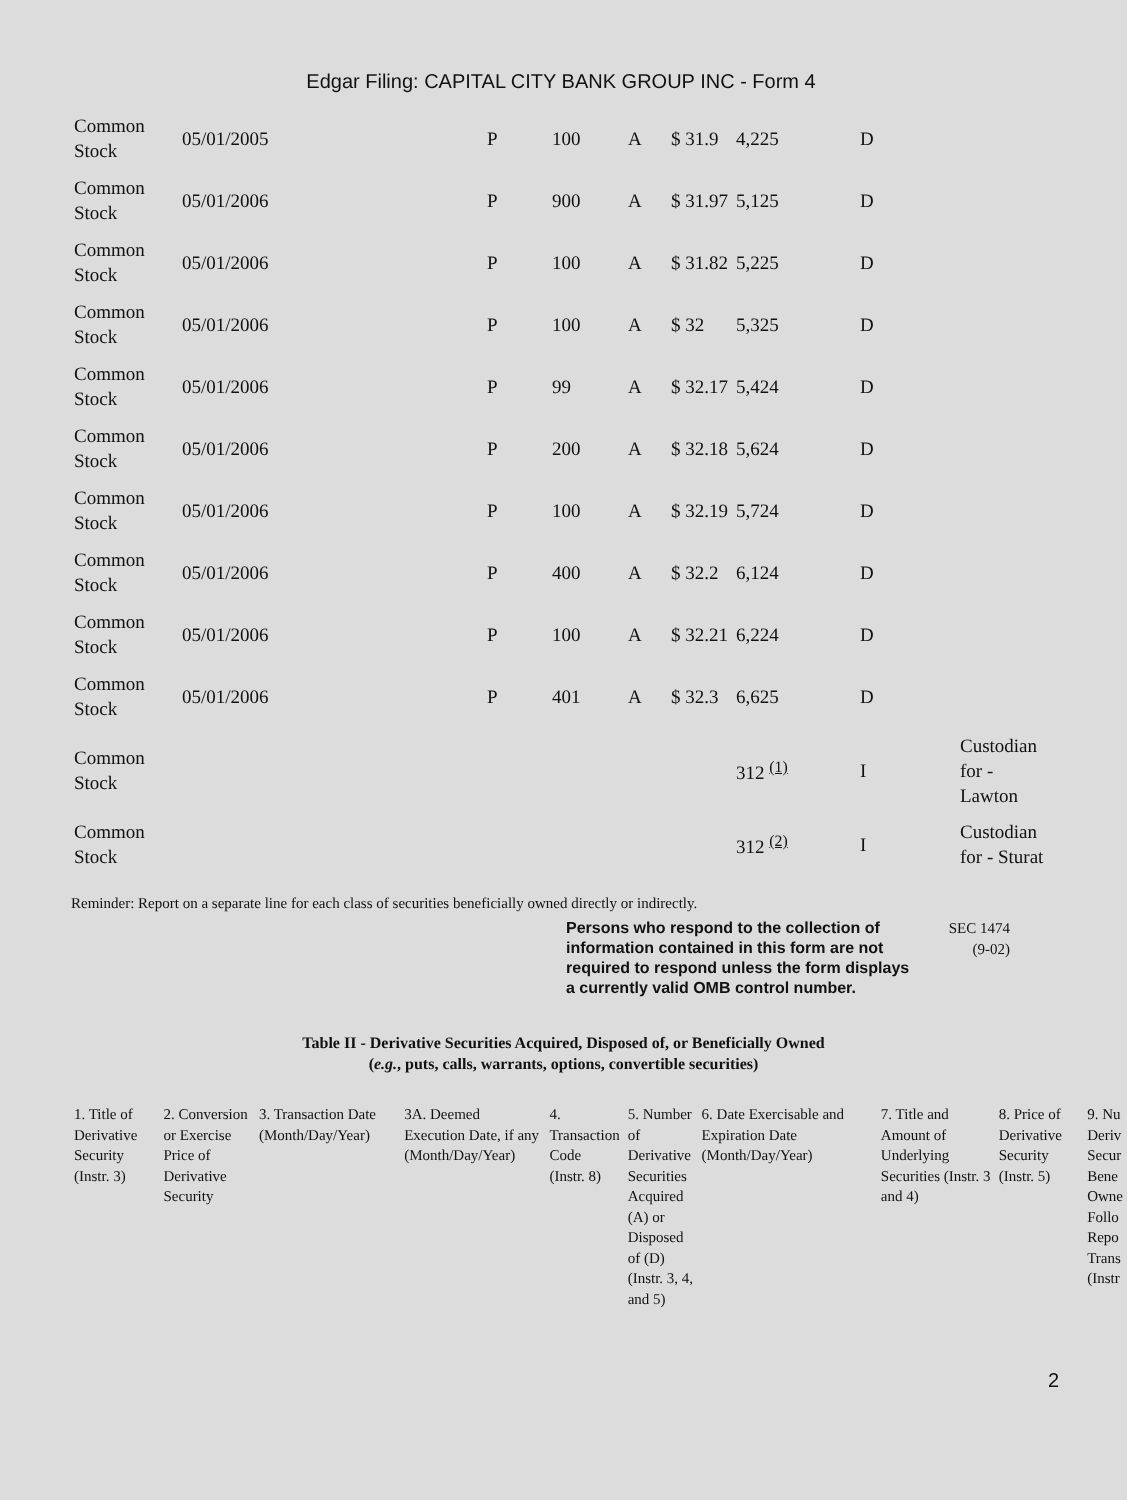Edgar Filing: CAPITAL CITY BANK GROUP INC - Form 4
| Common Stock | 05/01/2005 | P | 100 | A | $ 31.9 | 4,225 | D | |
| Common Stock | 05/01/2006 | P | 900 | A | $ 31.97 | 5,125 | D | |
| Common Stock | 05/01/2006 | P | 100 | A | $ 31.82 | 5,225 | D | |
| Common Stock | 05/01/2006 | P | 100 | A | $ 32 | 5,325 | D | |
| Common Stock | 05/01/2006 | P | 99 | A | $ 32.17 | 5,424 | D | |
| Common Stock | 05/01/2006 | P | 200 | A | $ 32.18 | 5,624 | D | |
| Common Stock | 05/01/2006 | P | 100 | A | $ 32.19 | 5,724 | D | |
| Common Stock | 05/01/2006 | P | 400 | A | $ 32.2 | 6,124 | D | |
| Common Stock | 05/01/2006 | P | 100 | A | $ 32.21 | 6,224 | D | |
| Common Stock | 05/01/2006 | P | 401 | A | $ 32.3 | 6,625 | D | |
| Common Stock | | | | | | 312 <sup>(1)</sup> | I | Custodian for - Lawton |
| Common Stock | | | | | | 312 <sup>(2)</sup> | I | Custodian for - Sturat |
Reminder: Report on a separate line for each class of securities beneficially owned directly or indirectly.
Persons who respond to the collection of information contained in this form are not required to respond unless the form displays a currently valid OMB control number.
SEC 1474
(9-02)
Table II - Derivative Securities Acquired, Disposed of, or Beneficially Owned
(e.g., puts, calls, warrants, options, convertible securities)
| 1. Title of Derivative Security (Instr. 3) | 2. Conversion or Exercise Price of Derivative Security | 3. Transaction Date (Month/Day/Year) | 3A. Deemed Execution Date, if any (Month/Day/Year) | 4. Transaction Code (Instr. 8) | 5. Number of Derivative Securities Acquired (A) or Disposed of (D) (Instr. 3, 4, and 5) | 6. Date Exercisable and Expiration Date (Month/Day/Year) | 7. Title and Amount of Underlying Securities (Instr. 3 and 4) | 8. Price of Derivative Security (Instr. 5) | 9. Nu Deriv Secur Bene Owne Follo Repo Trans (Instr |
2